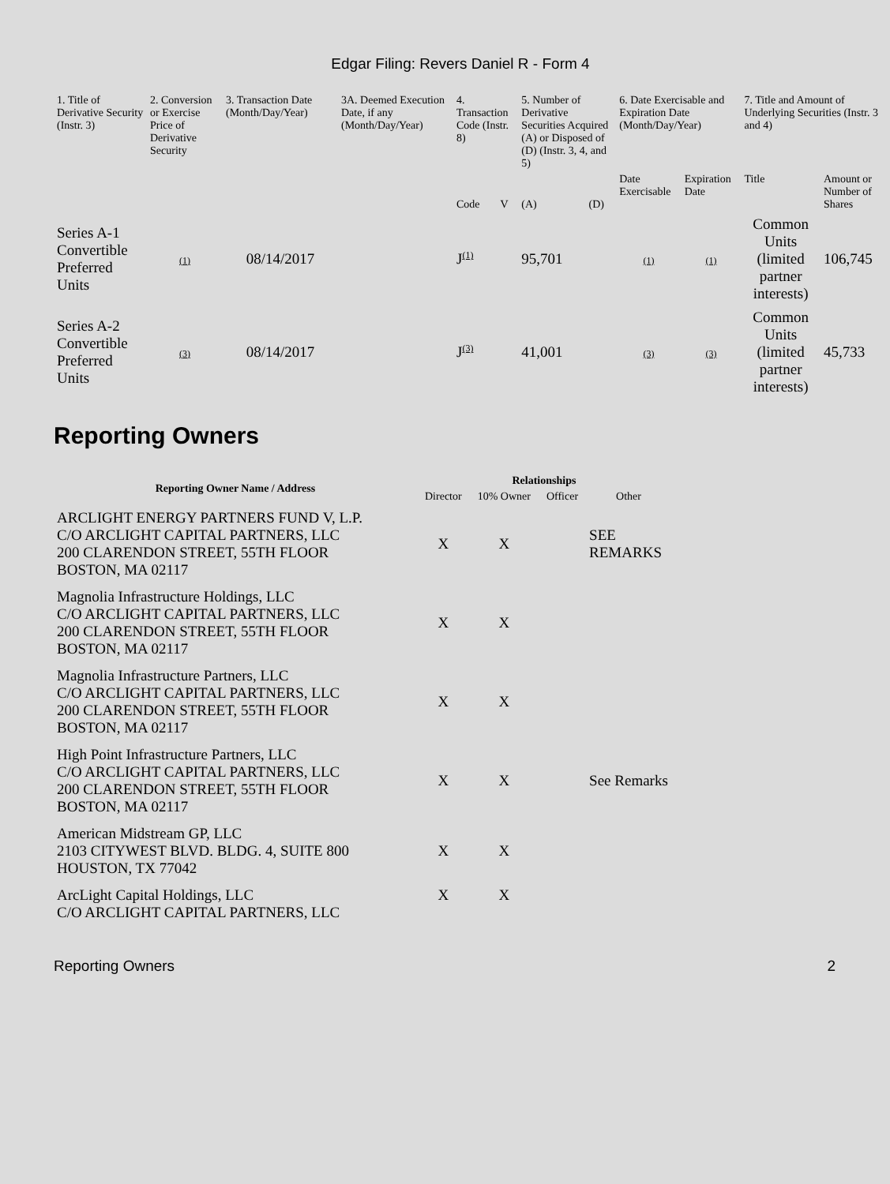Edgar Filing: Revers Daniel R - Form 4
| 1. Title of Derivative Security (Instr. 3) | 2. Conversion or Exercise Price of Derivative Security | 3. Transaction Date (Month/Day/Year) | 3A. Deemed Execution Date, if any (Month/Day/Year) | 4. Transaction Code (Instr. 8) | | 5. Number of Derivative Securities Acquired (A) or Disposed of (D) (Instr. 3, 4, and 5) | | 6. Date Exercisable and Expiration Date (Month/Day/Year) | | 7. Title and Amount of Underlying Securities (Instr. 3 and 4) | |
| --- | --- | --- | --- | --- | --- | --- | --- | --- | --- | --- | --- |
| | | | | Code | V | (A) | (D) | Date Exercisable | Expiration Date | Title | Amount or Number of Shares |
| Series A-1 Convertible Preferred Units | (1) | 08/14/2017 | | J<sup>(1)</sup> | | 95,701 | | (1) | (1) | Common Units (limited partner interests) | 106,745 |
| Series A-2 Convertible Preferred Units | (3) | 08/14/2017 | | J<sup>(3)</sup> | | 41,001 | | (3) | (3) | Common Units (limited partner interests) | 45,733 |
Reporting Owners
| Reporting Owner Name / Address | Relationships | | | |
| --- | --- | --- | --- | --- |
| | Director | 10% Owner | Officer | Other |
| ARCLIGHT ENERGY PARTNERS FUND V, L.P. C/O ARCLIGHT CAPITAL PARTNERS, LLC 200 CLARENDON STREET, 55TH FLOOR BOSTON, MA 02117 | X | X | | SEE REMARKS |
| Magnolia Infrastructure Holdings, LLC C/O ARCLIGHT CAPITAL PARTNERS, LLC 200 CLARENDON STREET, 55TH FLOOR BOSTON, MA 02117 | X | X | | |
| Magnolia Infrastructure Partners, LLC C/O ARCLIGHT CAPITAL PARTNERS, LLC 200 CLARENDON STREET, 55TH FLOOR BOSTON, MA 02117 | X | X | | |
| High Point Infrastructure Partners, LLC C/O ARCLIGHT CAPITAL PARTNERS, LLC 200 CLARENDON STREET, 55TH FLOOR BOSTON, MA 02117 | X | X | | See Remarks |
| American Midstream GP, LLC 2103 CITYWEST BLVD. BLDG. 4, SUITE 800 HOUSTON, TX 77042 | X | X | | |
| ArcLight Capital Holdings, LLC C/O ARCLIGHT CAPITAL PARTNERS, LLC | X | X | | |
Reporting Owners 2